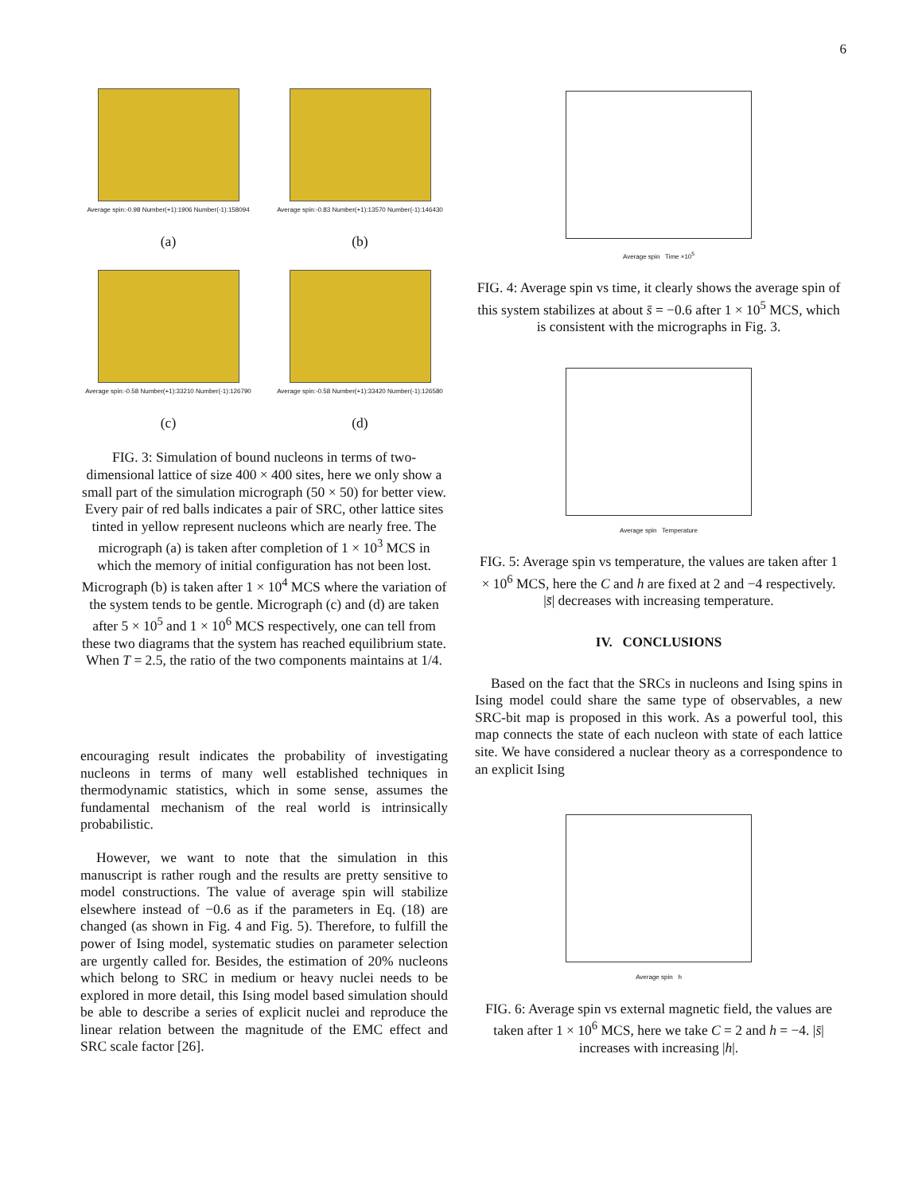6
Average spin:-0.98 Number(+1):1906 Number(-1):158094
(a)
Average spin:-0.83 Number(+1):13570 Number(-1):146430
(b)
Average spin:-0.58 Number(+1):33210 Number(-1):126790
(c)
Average spin:-0.58 Number(+1):33420 Number(-1):126580
(d)
FIG. 3: Simulation of bound nucleons in terms of two-dimensional lattice of size 400 × 400 sites, here we only show a small part of the simulation micrograph (50 × 50) for better view. Every pair of red balls indicates a pair of SRC, other lattice sites tinted in yellow represent nucleons which are nearly free. The micrograph (a) is taken after completion of 1 × 10<sup>3</sup> MCS in which the memory of initial configuration has not been lost. Micrograph (b) is taken after 1 × 10<sup>4</sup> MCS where the variation of the system tends to be gentle. Micrograph (c) and (d) are taken after 5 × 10<sup>5</sup> and 1 × 10<sup>6</sup> MCS respectively, one can tell from these two diagrams that the system has reached equilibrium state. When T = 2.5, the ratio of the two components maintains at 1/4.
encouraging result indicates the probability of investigating nucleons in terms of many well established techniques in thermodynamic statistics, which in some sense, assumes the fundamental mechanism of the real world is intrinsically probabilistic.
However, we want to note that the simulation in this manuscript is rather rough and the results are pretty sensitive to model constructions. The value of average spin will stabilize elsewhere instead of −0.6 as if the parameters in Eq. (18) are changed (as shown in Fig. 4 and Fig. 5). Therefore, to fulfill the power of Ising model, systematic studies on parameter selection are urgently called for. Besides, the estimation of 20% nucleons which belong to SRC in medium or heavy nuclei needs to be explored in more detail, this Ising model based simulation should be able to describe a series of explicit nuclei and reproduce the linear relation between the magnitude of the EMC effect and SRC scale factor [26].
Average spin Time ×10<sup>5</sup>
FIG. 4: Average spin vs time, it clearly shows the average spin of this system stabilizes at about s̄ = −0.6 after 1 × 10<sup>5</sup> MCS, which is consistent with the micrographs in Fig. 3.
Average spin Temperature
FIG. 5: Average spin vs temperature, the values are taken after 1 × 10<sup>6</sup> MCS, here the C and h are fixed at 2 and −4 respectively. |s̄| decreases with increasing temperature.
IV. CONCLUSIONS
Based on the fact that the SRCs in nucleons and Ising spins in Ising model could share the same type of observables, a new SRC-bit map is proposed in this work. As a powerful tool, this map connects the state of each nucleon with state of each lattice site. We have considered a nuclear theory as a correspondence to an explicit Ising
Average spin h
FIG. 6: Average spin vs external magnetic field, the values are taken after 1 × 10<sup>6</sup> MCS, here we take C = 2 and h = −4. |s̄| increases with increasing |h|.